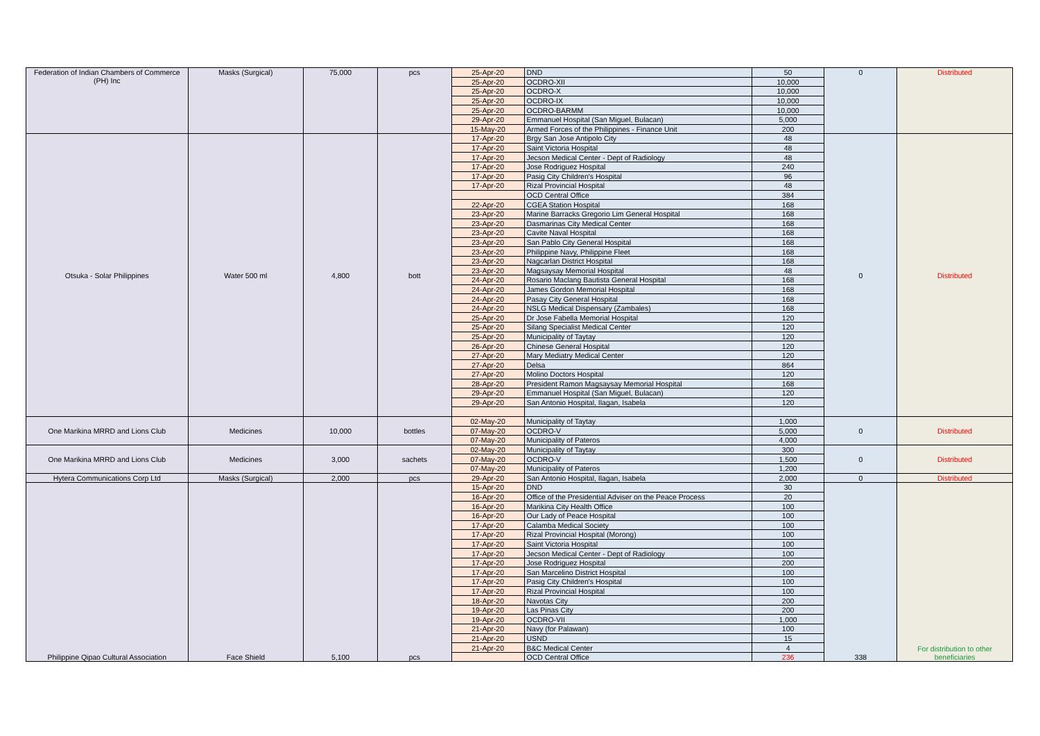| Federation of Indian Chambers of Commerce (PH) Inc | Masks (Surgical) | 75,000 | pcs | 25-Apr-20 | DND | 50 | 0 | Distributed |
| | | | | 25-Apr-20 | OCDRO-XII | 10,000 | | |
| | | | | 25-Apr-20 | OCDRO-X | 10,000 | | |
| | | | | 25-Apr-20 | OCDRO-IX | 10,000 | | |
| | | | | 25-Apr-20 | OCDRO-BARMM | 10,000 | | |
| | | | | 29-Apr-20 | Emmanuel Hospital (San Miguel, Bulacan) | 5,000 | | |
| | | | | 15-May-20 | Armed Forces of the Philippines - Finance Unit | 200 | | |
| Otsuka - Solar Philippines | Water 500 ml | 4,800 | bott | 17-Apr-20 | Brgy San Jose Antipolo City | 48 | 0 | Distributed |
| | | | | 17-Apr-20 | Saint Victoria Hospital | 48 | | |
| | | | | 17-Apr-20 | Jecson Medical Center - Dept of Radiology | 48 | | |
| | | | | 17-Apr-20 | Jose Rodriguez Hospital | 240 | | |
| | | | | 17-Apr-20 | Pasig City Children's Hospital | 96 | | |
| | | | | 17-Apr-20 | Rizal Provincial Hospital | 48 | | |
| | | | | | OCD Central Office | 384 | | |
| | | | | 22-Apr-20 | CGEA Station Hospital | 168 | | |
| | | | | 23-Apr-20 | Marine Barracks Gregorio Lim General Hospital | 168 | | |
| | | | | 23-Apr-20 | Dasmarinas City Medical Center | 168 | | |
| | | | | 23-Apr-20 | Cavite Naval Hospital | 168 | | |
| | | | | 23-Apr-20 | San Pablo City General Hospital | 168 | | |
| | | | | 23-Apr-20 | Philippine Navy, Philippine Fleet | 168 | | |
| | | | | 23-Apr-20 | Nagcarlan District Hospital | 168 | | |
| | | | | 23-Apr-20 | Magsaysay Memorial Hospital | 48 | | |
| | | | | 24-Apr-20 | Rosario Maclang Bautista General Hospital | 168 | | |
| | | | | 24-Apr-20 | James Gordon Memorial Hospital | 168 | | |
| | | | | 24-Apr-20 | Pasay City General Hospital | 168 | | |
| | | | | 24-Apr-20 | NSLG Medical Dispensary (Zambales) | 168 | | |
| | | | | 25-Apr-20 | Dr Jose Fabella Memorial Hospital | 120 | | |
| | | | | 25-Apr-20 | Silang Specialist Medical Center | 120 | | |
| | | | | 25-Apr-20 | Municipality of Taytay | 120 | | |
| | | | | 26-Apr-20 | Chinese General Hospital | 120 | | |
| | | | | 27-Apr-20 | Mary Mediatry Medical Center | 120 | | |
| | | | | 27-Apr-20 | Delsa | 864 | | |
| | | | | 27-Apr-20 | Molino Doctors Hospital | 120 | | |
| | | | | 28-Apr-20 | President Ramon Magsaysay Memorial Hospital | 168 | | |
| | | | | 29-Apr-20 | Emmanuel Hospital (San Miguel, Bulacan) | 120 | | |
| | | | | 29-Apr-20 | San Antonio Hospital, Ilagan, Isabela | 120 | | |
| One Marikina MRRD and Lions Club | Medicines | 10,000 | bottles | 02-May-20 | Municipality of Taytay | 1,000 | 0 | Distributed |
| | | | | 07-May-20 | OCDRO-V | 5,000 | | |
| | | | | 07-May-20 | Municipality of Pateros | 4,000 | | |
| One Marikina MRRD and Lions Club | Medicines | 3,000 | sachets | 02-May-20 | Municipality of Taytay | 300 | 0 | Distributed |
| | | | | 07-May-20 | OCDRO-V | 1,500 | | |
| | | | | 07-May-20 | Municipality of Pateros | 1,200 | | |
| Hytera Communications Corp Ltd | Masks (Surgical) | 2,000 | pcs | 29-Apr-20 | San Antonio Hospital, Ilagan, Isabela | 2,000 | 0 | Distributed |
| Philippine Qipao Cultural Association | Face Shield | 5,100 | pcs | 15-Apr-20 | DND | 30 | 338 | For distribution to other beneficiaries |
| | | | | 16-Apr-20 | Office of the Presidential Adviser on the Peace Process | 20 | | |
| | | | | 16-Apr-20 | Marikina City Health Office | 100 | | |
| | | | | 16-Apr-20 | Our Lady of Peace Hospital | 100 | | |
| | | | | 17-Apr-20 | Calamba Medical Society | 100 | | |
| | | | | 17-Apr-20 | Rizal Provincial Hospital (Morong) | 100 | | |
| | | | | 17-Apr-20 | Saint Victoria Hospital | 100 | | |
| | | | | 17-Apr-20 | Jecson Medical Center - Dept of Radiology | 100 | | |
| | | | | 17-Apr-20 | Jose Rodriguez Hospital | 200 | | |
| | | | | 17-Apr-20 | San Marcelino District Hospital | 100 | | |
| | | | | 17-Apr-20 | Pasig City Children's Hospital | 100 | | |
| | | | | 17-Apr-20 | Rizal Provincial Hospital | 100 | | |
| | | | | 18-Apr-20 | Navotas City | 200 | | |
| | | | | 19-Apr-20 | Las Pinas City | 200 | | |
| | | | | 19-Apr-20 | OCDRO-VII | 1,000 | | |
| | | | | 21-Apr-20 | Navy (for Palawan) | 100 | | |
| | | | | 21-Apr-20 | USND | 15 | | |
| | | | | 21-Apr-20 | B&C Medical Center | 4 | | |
| | | | | | OCD Central Office | 236 | | |